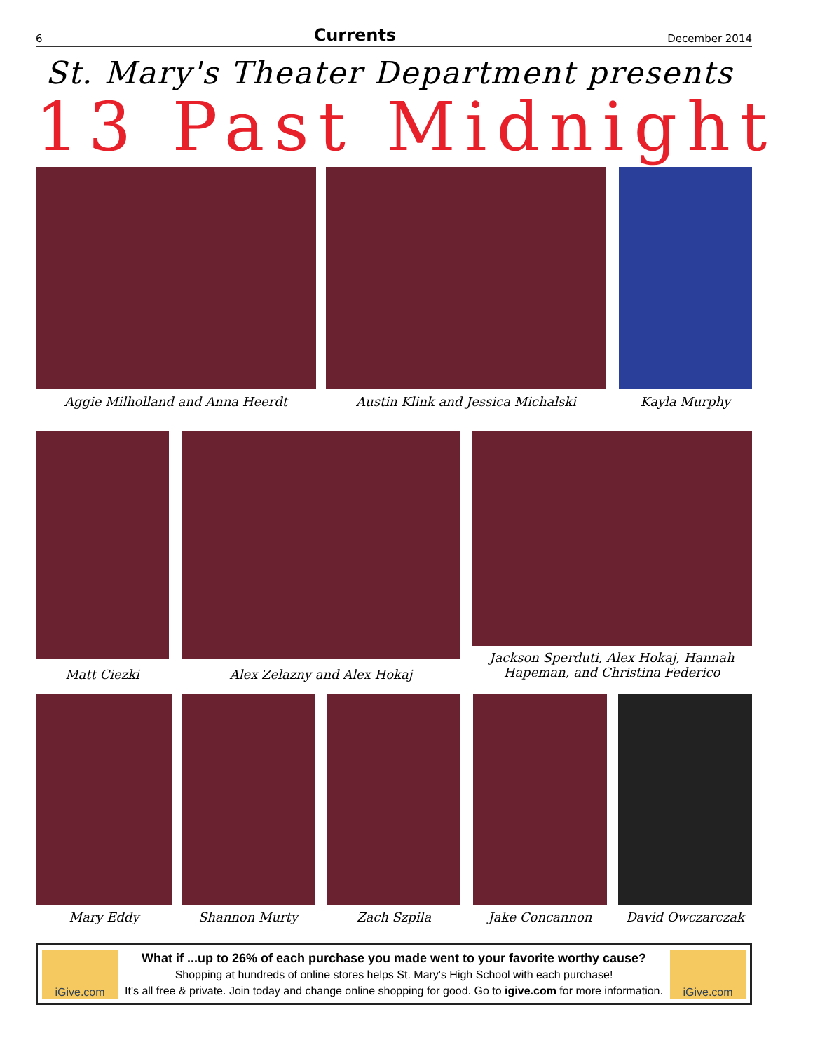6 Currents December 2014
St. Mary's Theater Department presents
13 Past Midnight
Aggie Milholland and Anna Heerdt Austin Klink and Jessica Michalski Kayla Murphy
Matt Ciezki Alex Zelazny and Alex Hokaj
Jackson Sperduti, Alex Hokaj, Hannah Hapeman, and Christina Federico
Mary Eddy Shannon Murty Zach Szpila Jake Concannon David Owczarczak
iGive.com
What if ...up to 26% of each purchase you made went to your favorite worthy cause?
Shopping at hundreds of online stores helps St. Mary's High School with each purchase!
It's all free & private. Join today and change online shopping for good. Go to igive.com for more information.
iGive.com